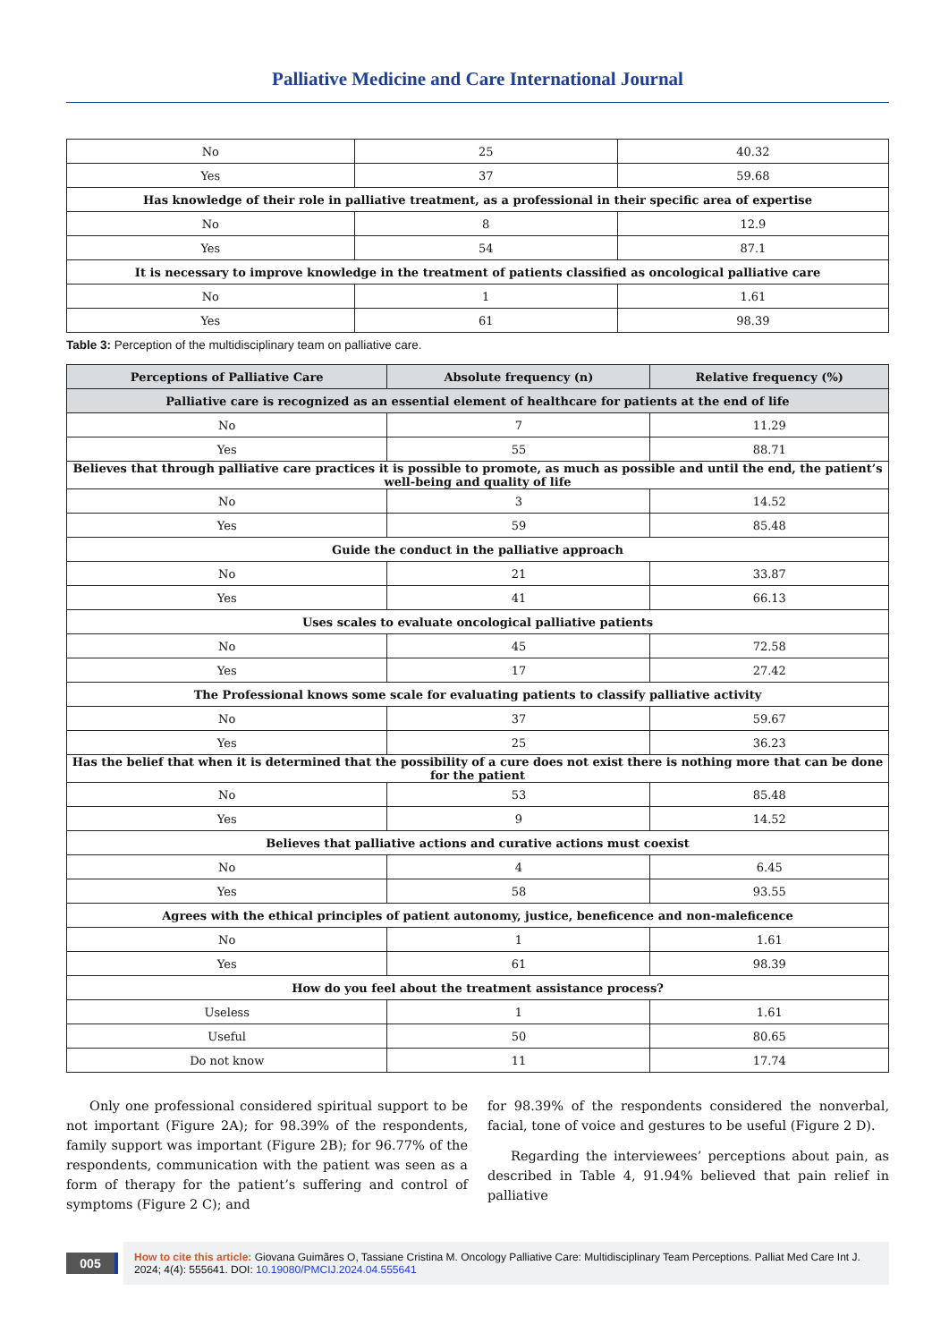Palliative Medicine and Care International Journal
| No | 25 | 40.32 |
| Yes | 37 | 59.68 |
| Has knowledge of their role in palliative treatment, as a professional in their specific area of expertise | | |
| No | 8 | 12.9 |
| Yes | 54 | 87.1 |
| It is necessary to improve knowledge in the treatment of patients classified as oncological palliative care | | |
| No | 1 | 1.61 |
| Yes | 61 | 98.39 |
Table 3: Perception of the multidisciplinary team on palliative care.
| Perceptions of Palliative Care | Absolute frequency (n) | Relative frequency (%) |
| --- | --- | --- |
| Palliative care is recognized as an essential element of healthcare for patients at the end of life | | |
| No | 7 | 11.29 |
| Yes | 55 | 88.71 |
| Believes that through palliative care practices it is possible to promote, as much as possible and until the end, the patient’s well-being and quality of life | | |
| No | 3 | 14.52 |
| Yes | 59 | 85.48 |
| Guide the conduct in the palliative approach | | |
| No | 21 | 33.87 |
| Yes | 41 | 66.13 |
| Uses scales to evaluate oncological palliative patients | | |
| No | 45 | 72.58 |
| Yes | 17 | 27.42 |
| The Professional knows some scale for evaluating patients to classify palliative activity | | |
| No | 37 | 59.67 |
| Yes | 25 | 36.23 |
| Has the belief that when it is determined that the possibility of a cure does not exist there is nothing more that can be done for the patient | | |
| No | 53 | 85.48 |
| Yes | 9 | 14.52 |
| Believes that palliative actions and curative actions must coexist | | |
| No | 4 | 6.45 |
| Yes | 58 | 93.55 |
| Agrees with the ethical principles of patient autonomy, justice, beneficence and non-maleficence | | |
| No | 1 | 1.61 |
| Yes | 61 | 98.39 |
| How do you feel about the treatment assistance process? | | |
| Useless | 1 | 1.61 |
| Useful | 50 | 80.65 |
| Do not know | 11 | 17.74 |
Only one professional considered spiritual support to be not important (Figure 2A); for 98.39% of the respondents, family support was important (Figure 2B); for 96.77% of the respondents, communication with the patient was seen as a form of therapy for the patient’s suffering and control of symptoms (Figure 2 C); and
for 98.39% of the respondents considered the nonverbal, facial, tone of voice and gestures to be useful (Figure 2 D).
Regarding the interviewees’ perceptions about pain, as described in Table 4, 91.94% believed that pain relief in palliative
005
How to cite this article: Giovana Guimãres O, Tassiane Cristina M. Oncology Palliative Care: Multidisciplinary Team Perceptions. Palliat Med Care Int J. 2024; 4(4): 555641. DOI: 10.19080/PMCIJ.2024.04.555641